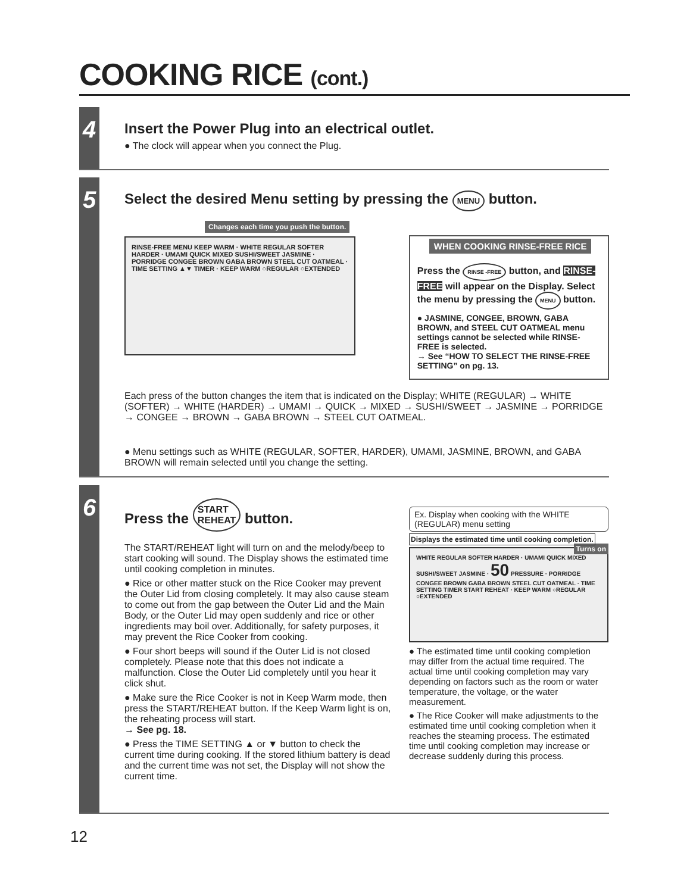COOKING RICE (cont.)
4
Insert the Power Plug into an electrical outlet.
● The clock will appear when you connect the Plug.
5
Select the desired Menu setting by pressing the MENU button.
Changes each time you push the button.
RINSE-FREE MENU KEEP WARM · WHITE REGULAR SOFTER HARDER · UMAMI QUICK MIXED SUSHI/SWEET JASMINE · PORRIDGE CONGEE BROWN GABA BROWN STEEL CUT OATMEAL · TIME SETTING ▲▼ TIMER · KEEP WARM ○REGULAR ○EXTENDED
WHEN COOKING RINSE-FREE RICE
Press the RINSE -FREE button, and RINSE-FREE will appear on the Display. Select the menu by pressing the MENU button.
● JASMINE, CONGEE, BROWN, GABA BROWN, and STEEL CUT OATMEAL menu settings cannot be selected while RINSE-FREE is selected.
→ See “HOW TO SELECT THE RINSE-FREE SETTING” on pg. 13.
Each press of the button changes the item that is indicated on the Display; WHITE (REGULAR) → WHITE (SOFTER) → WHITE (HARDER) → UMAMI → QUICK → MIXED → SUSHI/SWEET → JASMINE → PORRIDGE → CONGEE → BROWN → GABA BROWN → STEEL CUT OATMEAL.
● Menu settings such as WHITE (REGULAR, SOFTER, HARDER), UMAMI, JASMINE, BROWN, and GABA BROWN will remain selected until you change the setting.
6
Press the START
REHEAT button.
The START/REHEAT light will turn on and the melody/beep to start cooking will sound. The Display shows the estimated time until cooking completion in minutes.
● Rice or other matter stuck on the Rice Cooker may prevent the Outer Lid from closing completely. It may also cause steam to come out from the gap between the Outer Lid and the Main Body, or the Outer Lid may open suddenly and rice or other ingredients may boil over. Additionally, for safety purposes, it may prevent the Rice Cooker from cooking.
● Four short beeps will sound if the Outer Lid is not closed completely. Please note that this does not indicate a malfunction. Close the Outer Lid completely until you hear it click shut.
● Make sure the Rice Cooker is not in Keep Warm mode, then press the START/REHEAT button. If the Keep Warm light is on, the reheating process will start.
→ See pg. 18.
● Press the TIME SETTING ▲ or ▼ button to check the current time during cooking. If the stored lithium battery is dead and the current time was not set, the Display will not show the current time.
Ex. Display when cooking with the WHITE (REGULAR) menu setting
Displays the estimated time until cooking completion. Turns on
WHITE REGULAR SOFTER HARDER · UMAMI QUICK MIXED SUSHI/SWEET JASMINE · 50 PRESSURE · PORRIDGE CONGEE BROWN GABA BROWN STEEL CUT OATMEAL · TIME SETTING TIMER START REHEAT · KEEP WARM ○REGULAR ○EXTENDED
● The estimated time until cooking completion may differ from the actual time required. The actual time until cooking completion may vary depending on factors such as the room or water temperature, the voltage, or the water measurement.
● The Rice Cooker will make adjustments to the estimated time until cooking completion when it reaches the steaming process. The estimated time until cooking completion may increase or decrease suddenly during this process.
12